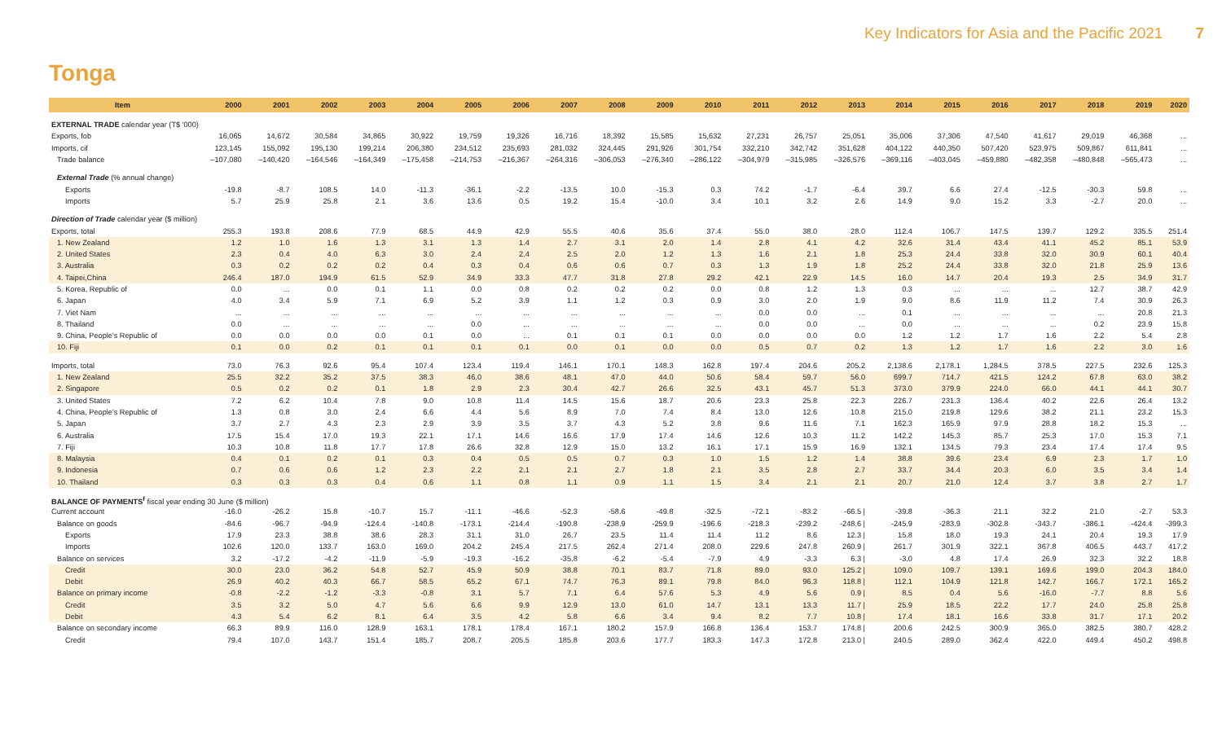Key Indicators for Asia and the Pacific 2021 7
Tonga
| Item | 2000 | 2001 | 2002 | 2003 | 2004 | 2005 | 2006 | 2007 | 2008 | 2009 | 2010 | 2011 | 2012 | 2013 | 2014 | 2015 | 2016 | 2017 | 2018 | 2019 | 2020 |
| --- | --- | --- | --- | --- | --- | --- | --- | --- | --- | --- | --- | --- | --- | --- | --- | --- | --- | --- | --- | --- | --- |
| EXTERNAL TRADE calendar year (T$ '000) | | | | | | | | | | | | | | | | | | | | | |
| Exports, fob | 16,065 | 14,672 | 30,584 | 34,865 | 30,922 | 19,759 | 19,326 | 16,716 | 18,392 | 15,585 | 15,632 | 27,231 | 26,757 | 25,051 | 35,006 | 37,306 | 47,540 | 41,617 | 29,019 | 46,368 | ... |
| Imports, cif | 123,145 | 155,092 | 195,130 | 199,214 | 206,380 | 234,512 | 235,693 | 281,032 | 324,445 | 291,926 | 301,754 | 332,210 | 342,742 | 351,628 | 404,122 | 440,350 | 507,420 | 523,975 | 509,867 | 611,841 | ... |
| Trade balance | –107,080 | –140,420 | –164,546 | –164,349 | –175,458 | –214,753 | –216,367 | –264,316 | –306,053 | –276,340 | –286,122 | –304,979 | –315,985 | –326,576 | –369,116 | –403,045 | –459,880 | –482,358 | –480,848 | –565,473 | ... |
| External Trade (% annual change) | | | | | | | | | | | | | | | | | | | | | |
| Exports | -19.8 | -8.7 | 108.5 | 14.0 | -11.3 | -36.1 | -2.2 | -13.5 | 10.0 | -15.3 | 0.3 | 74.2 | -1.7 | -6.4 | 39.7 | 6.6 | 27.4 | -12.5 | -30.3 | 59.8 | ... |
| Imports | 5.7 | 25.9 | 25.8 | 2.1 | 3.6 | 13.6 | 0.5 | 19.2 | 15.4 | -10.0 | 3.4 | 10.1 | 3.2 | 2.6 | 14.9 | 9.0 | 15.2 | 3.3 | -2.7 | 20.0 | ... |
| Direction of Trade calendar year ($ million) | | | | | | | | | | | | | | | | | | | | | |
| Exports, total | 255.3 | 193.8 | 208.6 | 77.9 | 68.5 | 44.9 | 42.9 | 55.5 | 40.6 | 35.6 | 37.4 | 55.0 | 38.0 | 28.0 | 112.4 | 106.7 | 147.5 | 139.7 | 129.2 | 335.5 | 251.4 |
| 1. New Zealand | 1.2 | 1.0 | 1.6 | 1.3 | 3.1 | 1.3 | 1.4 | 2.7 | 3.1 | 2.0 | 1.4 | 2.8 | 4.1 | 4.2 | 32.6 | 31.4 | 43.4 | 41.1 | 45.2 | 85.1 | 53.9 |
| 2. United States | 2.3 | 0.4 | 4.0 | 6.3 | 3.0 | 2.4 | 2.4 | 2.5 | 2.0 | 1.2 | 1.3 | 1.6 | 2.1 | 1.8 | 25.3 | 24.4 | 33.8 | 32.0 | 30.9 | 60.1 | 40.4 |
| 3. Australia | 0.3 | 0.2 | 0.2 | 0.2 | 0.4 | 0.3 | 0.4 | 0.6 | 0.6 | 0.7 | 0.3 | 1.3 | 1.9 | 1.8 | 25.2 | 24.4 | 33.8 | 32.0 | 21.8 | 25.9 | 13.6 |
| 4. Taipei,China | 246.4 | 187.0 | 194.9 | 61.5 | 52.9 | 34.9 | 33.3 | 47.7 | 31.8 | 27.8 | 29.2 | 42.1 | 22.9 | 14.5 | 16.0 | 14.7 | 20.4 | 19.3 | 2.5 | 34.9 | 31.7 |
| 5. Korea, Republic of | 0.0 | ... | 0.0 | 0.1 | 1.1 | 0.0 | 0.8 | 0.2 | 0.2 | 0.2 | 0.0 | 0.8 | 1.2 | 1.3 | 0.3 | ... | ... | ... | 12.7 | 38.7 | 42.9 |
| 6. Japan | 4.0 | 3.4 | 5.9 | 7.1 | 6.9 | 5.2 | 3.9 | 1.1 | 1.2 | 0.3 | 0.9 | 3.0 | 2.0 | 1.9 | 9.0 | 8.6 | 11.9 | 11.2 | 7.4 | 30.9 | 26.3 |
| 7. Viet Nam | ... | ... | ... | ... | ... | ... | ... | ... | ... | ... | ... | 0.0 | 0.0 | ... | 0.1 | ... | ... | ... | ... | 20.8 | 21.3 |
| 8. Thailand | 0.0 | ... | ... | ... | ... | 0.0 | ... | ... | ... | ... | ... | 0.0 | 0.0 | ... | 0.0 | ... | ... | ... | 0.2 | 23.9 | 15.8 |
| 9. China, People's Republic of | 0.0 | 0.0 | 0.0 | 0.0 | 0.1 | 0.0 | ... | 0.1 | 0.1 | 0.1 | 0.0 | 0.0 | 0.0 | 0.0 | 1.2 | 1.2 | 1.7 | 1.6 | 2.2 | 5.4 | 2.8 |
| 10. Fiji | 0.1 | 0.0 | 0.2 | 0.1 | 0.1 | 0.1 | 0.1 | 0.0 | 0.1 | 0.0 | 0.0 | 0.5 | 0.7 | 0.2 | 1.3 | 1.2 | 1.7 | 1.6 | 2.2 | 3.0 | 1.6 |
| Imports, total | 73.0 | 76.3 | 92.6 | 95.4 | 107.4 | 123.4 | 119.4 | 146.1 | 170.1 | 148.3 | 162.8 | 197.4 | 204.6 | 205.2 | 2,138.6 | 2,178.1 | 1,284.5 | 378.5 | 227.5 | 232.6 | 125.3 |
| 1. New Zealand | 25.5 | 32.2 | 35.2 | 37.5 | 38.3 | 46.0 | 38.6 | 48.1 | 47.0 | 44.0 | 50.6 | 58.4 | 59.7 | 56.0 | 699.7 | 714.7 | 421.5 | 124.2 | 67.8 | 63.0 | 38.2 |
| 2. Singapore | 0.5 | 0.2 | 0.2 | 0.1 | 1.8 | 2.9 | 2.3 | 30.4 | 42.7 | 26.6 | 32.5 | 43.1 | 45.7 | 51.3 | 373.0 | 379.9 | 224.0 | 66.0 | 44.1 | 44.1 | 30.7 |
| 3. United States | 7.2 | 6.2 | 10.4 | 7.8 | 9.0 | 10.8 | 11.4 | 14.5 | 15.6 | 18.7 | 20.6 | 23.3 | 25.8 | 22.3 | 226.7 | 231.3 | 136.4 | 40.2 | 22.6 | 26.4 | 13.2 |
| 4. China, People's Republic of | 1.3 | 0.8 | 3.0 | 2.4 | 6.6 | 4.4 | 5.6 | 8.9 | 7.0 | 7.4 | 8.4 | 13.0 | 12.6 | 10.8 | 215.0 | 219.8 | 129.6 | 38.2 | 21.1 | 23.2 | 15.3 |
| 5. Japan | 3.7 | 2.7 | 4.3 | 2.3 | 2.9 | 3.9 | 3.5 | 3.7 | 4.3 | 5.2 | 3.8 | 9.6 | 11.6 | 7.1 | 162.3 | 165.9 | 97.9 | 28.8 | 18.2 | 15.3 | ... |
| 6. Australia | 17.5 | 15.4 | 17.0 | 19.3 | 22.1 | 17.1 | 14.6 | 16.6 | 17.9 | 17.4 | 14.6 | 12.6 | 10.3 | 11.2 | 142.2 | 145.3 | 85.7 | 25.3 | 17.0 | 15.3 | 7.1 |
| 7. Fiji | 10.3 | 10.8 | 11.8 | 17.7 | 17.8 | 26.6 | 32.8 | 12.9 | 15.0 | 13.2 | 16.1 | 17.1 | 15.9 | 16.9 | 132.1 | 134.5 | 79.3 | 23.4 | 17.4 | 17.4 | 9.5 |
| 8. Malaysia | 0.4 | 0.1 | 0.2 | 0.1 | 0.3 | 0.4 | 0.5 | 0.5 | 0.7 | 0.3 | 1.0 | 1.5 | 1.2 | 1.4 | 38.8 | 39.6 | 23.4 | 6.9 | 2.3 | 1.7 | 1.0 |
| 9. Indonesia | 0.7 | 0.6 | 0.6 | 1.2 | 2.3 | 2.2 | 2.1 | 2.1 | 2.7 | 1.8 | 2.1 | 3.5 | 2.8 | 2.7 | 33.7 | 34.4 | 20.3 | 6.0 | 3.5 | 3.4 | 1.4 |
| 10. Thailand | 0.3 | 0.3 | 0.3 | 0.4 | 0.6 | 1.1 | 0.8 | 1.1 | 0.9 | 1.1 | 1.5 | 3.4 | 2.1 | 2.1 | 20.7 | 21.0 | 12.4 | 3.7 | 3.8 | 2.7 | 1.7 |
| BALANCE OF PAYMENTS<sup>f</sup> fiscal year ending 30 June ($ million) | | | | | | | | | | | | | | | | | | | | | |
| Current account | -16.0 | -26.2 | 15.8 | -10.7 | 15.7 | -11.1 | -46.6 | -52.3 | -58.6 | -49.8 | -32.5 | -72.1 | -83.2 | -66.5 / | -39.8 | -36.3 | 21.1 | 32.2 | 21.0 | -2.7 | 53.3 |
| Balance on goods | -84.6 | -96.7 | -94.9 | -124.4 | -140.8 | -173.1 | -214.4 | -190.8 | -238.9 | -259.9 | -196.6 | -218.3 | -239.2 | -248.6 / | -245.9 | -283.9 | -302.8 | -343.7 | -386.1 | -424.4 | -399.3 |
| Exports | 17.9 | 23.3 | 38.8 | 38.6 | 28.3 | 31.1 | 31.0 | 26.7 | 23.5 | 11.4 | 11.4 | 11.2 | 8.6 | 12.3 / | 15.8 | 18.0 | 19.3 | 24.1 | 20.4 | 19.3 | 17.9 |
| Imports | 102.6 | 120.0 | 133.7 | 163.0 | 169.0 | 204.2 | 245.4 | 217.5 | 262.4 | 271.4 | 208.0 | 229.6 | 247.8 | 260.9 / | 261.7 | 301.9 | 322.1 | 367.8 | 406.5 | 443.7 | 417.2 |
| Balance on services | 3.2 | -17.2 | -4.2 | -11.9 | -5.9 | -19.3 | -16.2 | -35.8 | -6.2 | -5.4 | -7.9 | 4.9 | -3.3 | 6.3 / | -3.0 | 4.8 | 17.4 | 26.9 | 32.3 | 32.2 | 18.8 |
| Credit | 30.0 | 23.0 | 36.2 | 54.8 | 52.7 | 45.9 | 50.9 | 38.8 | 70.1 | 83.7 | 71.8 | 89.0 | 93.0 | 125.2 / | 109.0 | 109.7 | 139.1 | 169.6 | 199.0 | 204.3 | 184.0 |
| Debit | 26.9 | 40.2 | 40.3 | 66.7 | 58.5 | 65.2 | 67.1 | 74.7 | 76.3 | 89.1 | 79.8 | 84.0 | 96.3 | 118.8 / | 112.1 | 104.9 | 121.8 | 142.7 | 166.7 | 172.1 | 165.2 |
| Balance on primary income | -0.8 | -2.2 | -1.2 | -3.3 | -0.8 | 3.1 | 5.7 | 7.1 | 6.4 | 57.6 | 5.3 | 4.9 | 5.6 | 0.9 / | 8.5 | 0.4 | 5.6 | -16.0 | -7.7 | 8.8 | 5.6 |
| Credit | 3.5 | 3.2 | 5.0 | 4.7 | 5.6 | 6.6 | 9.9 | 12.9 | 13.0 | 61.0 | 14.7 | 13.1 | 13.3 | 11.7 / | 25.9 | 18.5 | 22.2 | 17.7 | 24.0 | 25.8 | 25.8 |
| Debit | 4.3 | 5.4 | 6.2 | 8.1 | 6.4 | 3.5 | 4.2 | 5.8 | 6.6 | 3.4 | 9.4 | 8.2 | 7.7 | 10.8 / | 17.4 | 18.1 | 16.6 | 33.8 | 31.7 | 17.1 | 20.2 |
| Balance on secondary income | 66.3 | 89.9 | 116.0 | 128.9 | 163.1 | 178.1 | 178.4 | 167.1 | 180.2 | 157.9 | 166.8 | 136.4 | 153.7 | 174.8 / | 200.6 | 242.5 | 300.9 | 365.0 | 382.5 | 380.7 | 428.2 |
| Credit | 79.4 | 107.0 | 143.7 | 151.4 | 185.7 | 208.7 | 205.5 | 185.8 | 203.6 | 177.7 | 183.3 | 147.3 | 172.8 | 213.0 / | 240.5 | 289.0 | 362.4 | 422.0 | 449.4 | 450.2 | 498.8 |